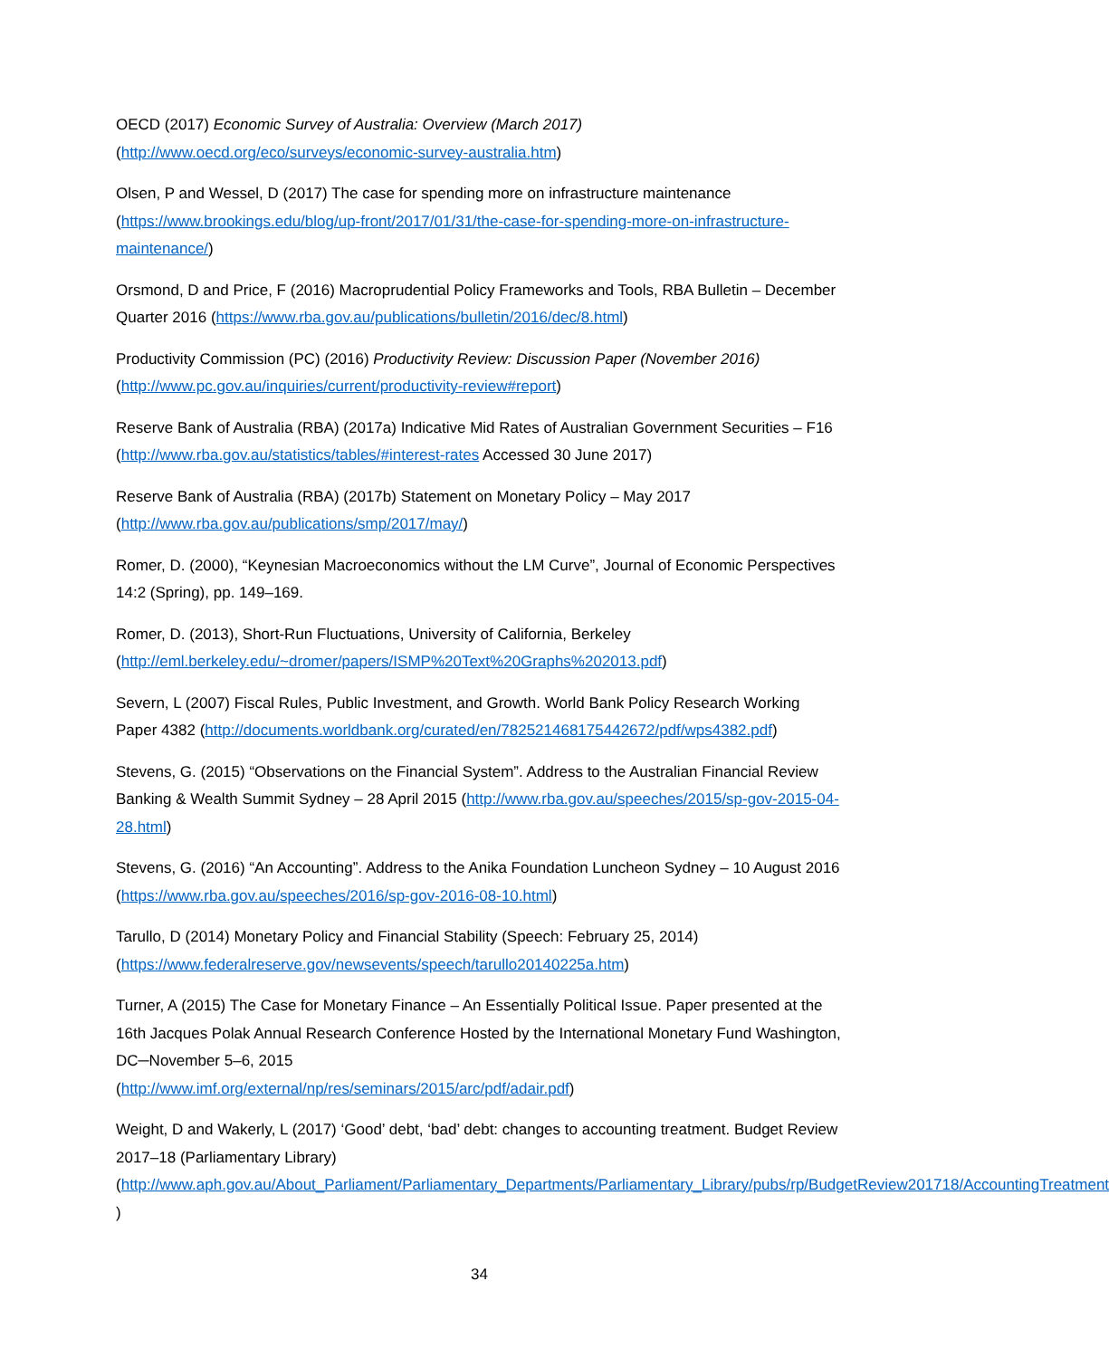OECD (2017) Economic Survey of Australia: Overview (March 2017)
(http://www.oecd.org/eco/surveys/economic-survey-australia.htm)
Olsen, P and Wessel, D (2017) The case for spending more on infrastructure maintenance (https://www.brookings.edu/blog/up-front/2017/01/31/the-case-for-spending-more-on-infrastructure-maintenance/)
Orsmond, D and Price, F (2016) Macroprudential Policy Frameworks and Tools, RBA Bulletin – December Quarter 2016 (https://www.rba.gov.au/publications/bulletin/2016/dec/8.html)
Productivity Commission (PC) (2016) Productivity Review: Discussion Paper (November 2016) (http://www.pc.gov.au/inquiries/current/productivity-review#report)
Reserve Bank of Australia (RBA) (2017a) Indicative Mid Rates of Australian Government Securities – F16 (http://www.rba.gov.au/statistics/tables/#interest-rates Accessed 30 June 2017)
Reserve Bank of Australia (RBA) (2017b) Statement on Monetary Policy – May 2017
(http://www.rba.gov.au/publications/smp/2017/may/)
Romer, D. (2000), “Keynesian Macroeconomics without the LM Curve”, Journal of Economic Perspectives 14:2 (Spring), pp. 149–169.
Romer, D. (2013), Short-Run Fluctuations, University of California, Berkeley
(http://eml.berkeley.edu/~dromer/papers/ISMP%20Text%20Graphs%202013.pdf)
Severn, L (2007) Fiscal Rules, Public Investment, and Growth. World Bank Policy Research Working Paper 4382 (http://documents.worldbank.org/curated/en/782521468175442672/pdf/wps4382.pdf)
Stevens, G. (2015) “Observations on the Financial System”. Address to the Australian Financial Review Banking & Wealth Summit Sydney – 28 April 2015 (http://www.rba.gov.au/speeches/2015/sp-gov-2015-04-28.html)
Stevens, G. (2016) “An Accounting”. Address to the Anika Foundation Luncheon Sydney – 10 August 2016 (https://www.rba.gov.au/speeches/2016/sp-gov-2016-08-10.html)
Tarullo, D (2014) Monetary Policy and Financial Stability (Speech: February 25, 2014)
(https://www.federalreserve.gov/newsevents/speech/tarullo20140225a.htm)
Turner, A (2015) The Case for Monetary Finance – An Essentially Political Issue. Paper presented at the 16th Jacques Polak Annual Research Conference Hosted by the International Monetary Fund Washington, DC─November 5–6, 2015
(http://www.imf.org/external/np/res/seminars/2015/arc/pdf/adair.pdf)
Weight, D and Wakerly, L (2017) ‘Good’ debt, ‘bad’ debt: changes to accounting treatment. Budget Review 2017–18 (Parliamentary Library)
(http://www.aph.gov.au/About_Parliament/Parliamentary_Departments/Parliamentary_Library/pubs/rp/BudgetReview201718/AccountingTreatment )
34